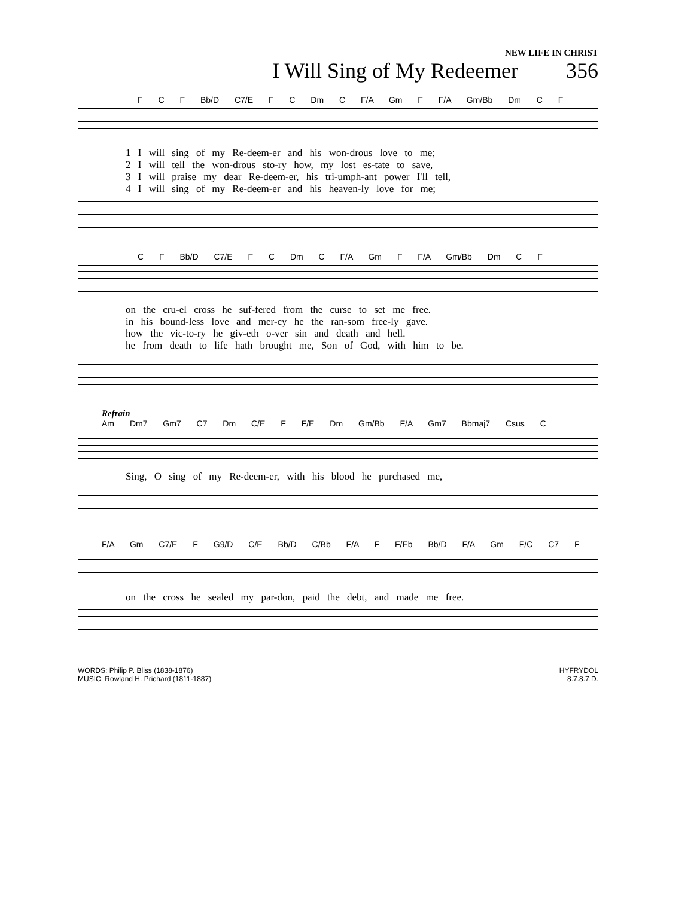NEW LIFE IN CHRIST
I Will Sing of My Redeemer 356
F C F Bb/D C7/E F C Dm C F/A Gm F F/A Gm/Bb Dm C F
1 I will sing of my Re-deem-er and his won-drous love to me;
2 I will tell the won-drous sto-ry how, my lost es-tate to save,
3 I will praise my dear Re-deem-er, his tri-umph-ant power I'll tell,
4 I will sing of my Re-deem-er and his heaven-ly love for me;
C F Bb/D C7/E F C Dm C F/A Gm F F/A Gm/Bb Dm C F
on the cru-el cross he suf-fered from the curse to set me free.
in his bound-less love and mer-cy he the ran-som free-ly gave.
how the vic-to-ry he giv-eth o-ver sin and death and hell.
he from death to life hath brought me, Son of God, with him to be.
Refrain
Am Dm7 Gm7 C7 Dm C/E F F/E Dm Gm/Bb F/A Gm7 Bbmaj7 Csus C
Sing, O sing of my Re-deem-er, with his blood he purchased me,
F/A Gm C7/E F G9/D C/E Bb/D C/Bb F/A F F/Eb Bb/D F/A Gm F/C C7 F
on the cross he sealed my par-don, paid the debt, and made me free.
WORDS: Philip P. Bliss (1838-1876)
MUSIC: Rowland H. Prichard (1811-1887)
HYFRYDOL
8.7.8.7.D.